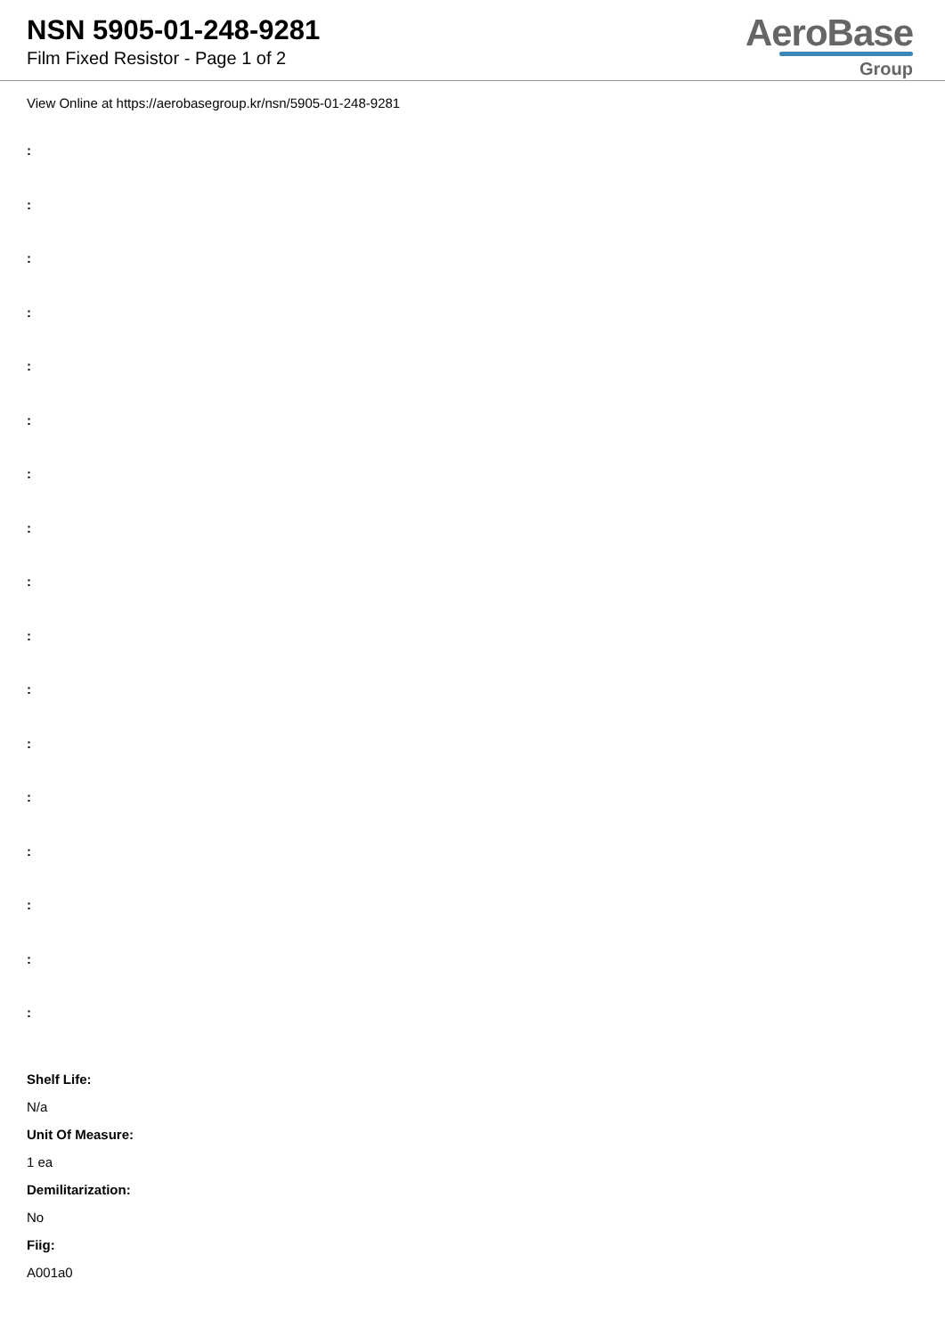NSN 5905-01-248-9281
Film Fixed Resistor - Page 1 of 2
AeroBase
Group
View Online at https://aerobasegroup.kr/nsn/5905-01-248-9281
:
:
:
:
:
:
:
:
:
:
:
:
:
:
:
:
:
Shelf Life:
N/a
Unit Of Measure:
1 ea
Demilitarization:
No
Fiig:
A001a0